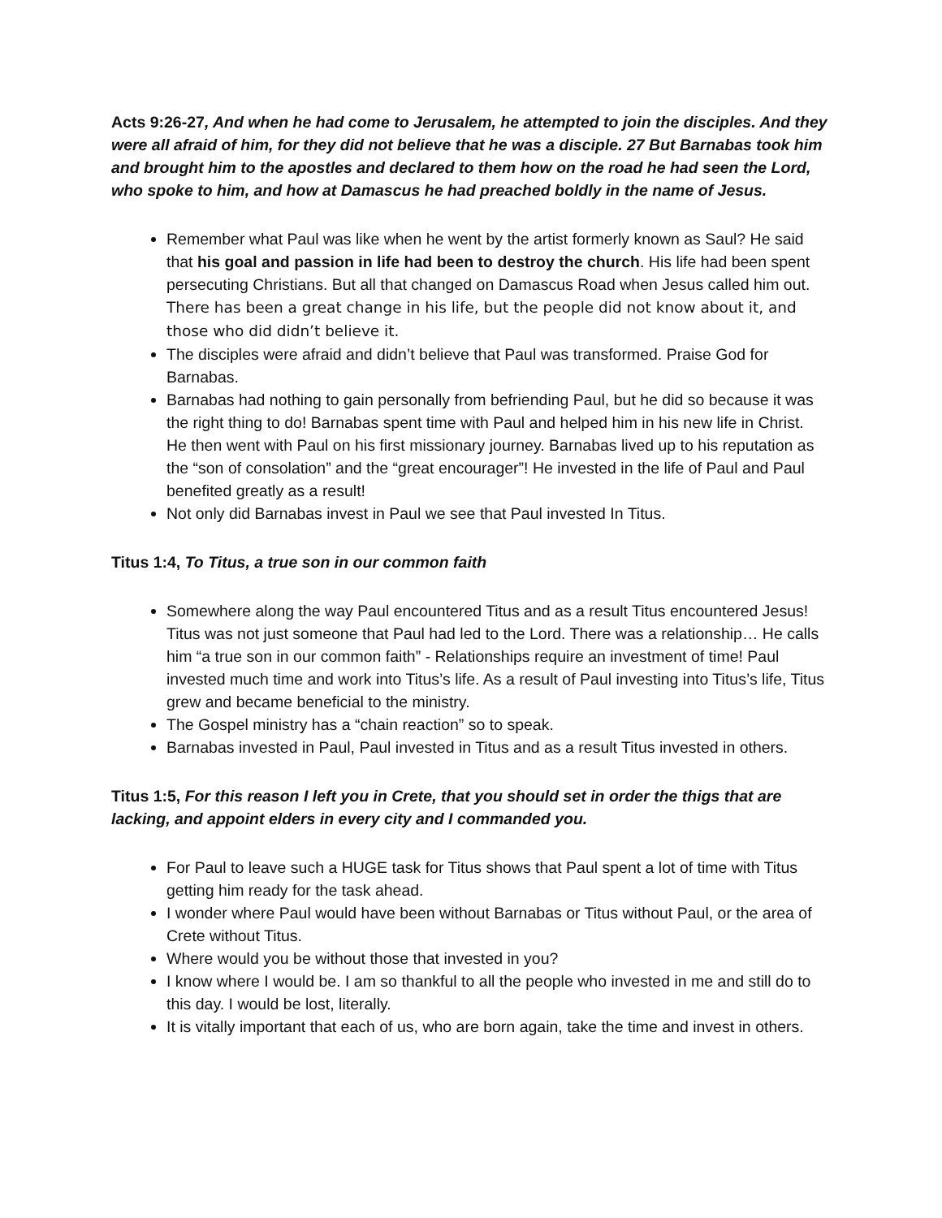Acts 9:26-27, And when he had come to Jerusalem, he attempted to join the disciples. And they were all afraid of him, for they did not believe that he was a disciple. 27 But Barnabas took him and brought him to the apostles and declared to them how on the road he had seen the Lord, who spoke to him, and how at Damascus he had preached boldly in the name of Jesus.
Remember what Paul was like when he went by the artist formerly known as Saul? He said that his goal and passion in life had been to destroy the church. His life had been spent persecuting Christians. But all that changed on Damascus Road when Jesus called him out. There has been a great change in his life, but the people did not know about it, and those who did didn’t believe it.
The disciples were afraid and didn’t believe that Paul was transformed. Praise God for Barnabas.
Barnabas had nothing to gain personally from befriending Paul, but he did so because it was the right thing to do! Barnabas spent time with Paul and helped him in his new life in Christ. He then went with Paul on his first missionary journey. Barnabas lived up to his reputation as the “son of consolation” and the “great encourager”! He invested in the life of Paul and Paul benefited greatly as a result!
Not only did Barnabas invest in Paul we see that Paul invested In Titus.
Titus 1:4, To Titus, a true son in our common faith
Somewhere along the way Paul encountered Titus and as a result Titus encountered Jesus! Titus was not just someone that Paul had led to the Lord. There was a relationship… He calls him “a true son in our common faith” - Relationships require an investment of time! Paul invested much time and work into Titus’s life. As a result of Paul investing into Titus’s life, Titus grew and became beneficial to the ministry.
The Gospel ministry has a “chain reaction” so to speak.
Barnabas invested in Paul, Paul invested in Titus and as a result Titus invested in others.
Titus 1:5, For this reason I left you in Crete, that you should set in order the thigs that are lacking, and appoint elders in every city and I commanded you.
For Paul to leave such a HUGE task for Titus shows that Paul spent a lot of time with Titus getting him ready for the task ahead.
I wonder where Paul would have been without Barnabas or Titus without Paul, or the area of Crete without Titus.
Where would you be without those that invested in you?
I know where I would be. I am so thankful to all the people who invested in me and still do to this day. I would be lost, literally.
It is vitally important that each of us, who are born again, take the time and invest in others.